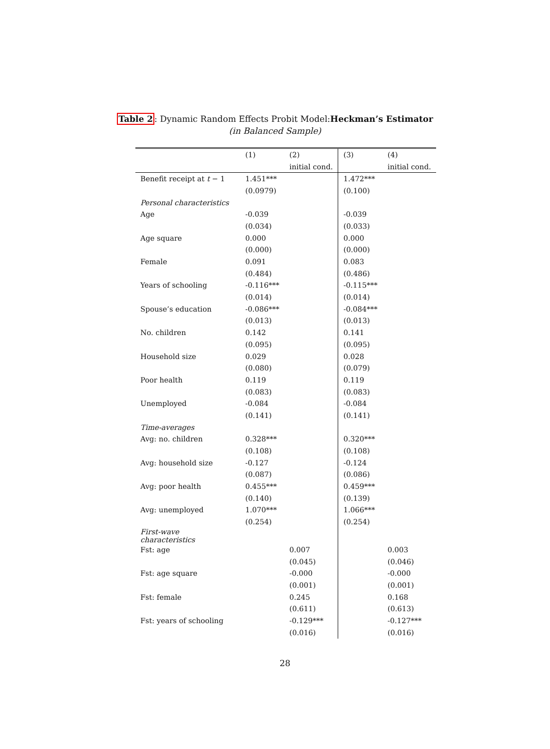Table 2: Dynamic Random Effects Probit Model:Heckman’s Estimator
(in Balanced Sample)
| | (1) | (2) | (3) | (4) |
| --- | --- | --- | --- | --- |
| | | initial cond. | | initial cond. |
| Benefit receipt at t − 1 | 1.451*** | | 1.472*** | |
| | (0.0979) | | (0.100) | |
| Personal characteristics | | | | |
| Age | -0.039 | | -0.039 | |
| | (0.034) | | (0.033) | |
| Age square | 0.000 | | 0.000 | |
| | (0.000) | | (0.000) | |
| Female | 0.091 | | 0.083 | |
| | (0.484) | | (0.486) | |
| Years of schooling | -0.116*** | | -0.115*** | |
| | (0.014) | | (0.014) | |
| Spouse’s education | -0.086*** | | -0.084*** | |
| | (0.013) | | (0.013) | |
| No. children | 0.142 | | 0.141 | |
| | (0.095) | | (0.095) | |
| Household size | 0.029 | | 0.028 | |
| | (0.080) | | (0.079) | |
| Poor health | 0.119 | | 0.119 | |
| | (0.083) | | (0.083) | |
| Unemployed | -0.084 | | -0.084 | |
| | (0.141) | | (0.141) | |
| Time-averages | | | | |
| Avg: no. children | 0.328*** | | 0.320*** | |
| | (0.108) | | (0.108) | |
| Avg: household size | -0.127 | | -0.124 | |
| | (0.087) | | (0.086) | |
| Avg: poor health | 0.455*** | | 0.459*** | |
| | (0.140) | | (0.139) | |
| Avg: unemployed | 1.070*** | | 1.066*** | |
| | (0.254) | | (0.254) | |
| First-wave characteristics | | | | |
| Fst: age | | 0.007 | | 0.003 |
| | | (0.045) | | (0.046) |
| Fst: age square | | -0.000 | | -0.000 |
| | | (0.001) | | (0.001) |
| Fst: female | | 0.245 | | 0.168 |
| | | (0.611) | | (0.613) |
| Fst: years of schooling | | -0.129*** | | -0.127*** |
| | | (0.016) | | (0.016) |
28